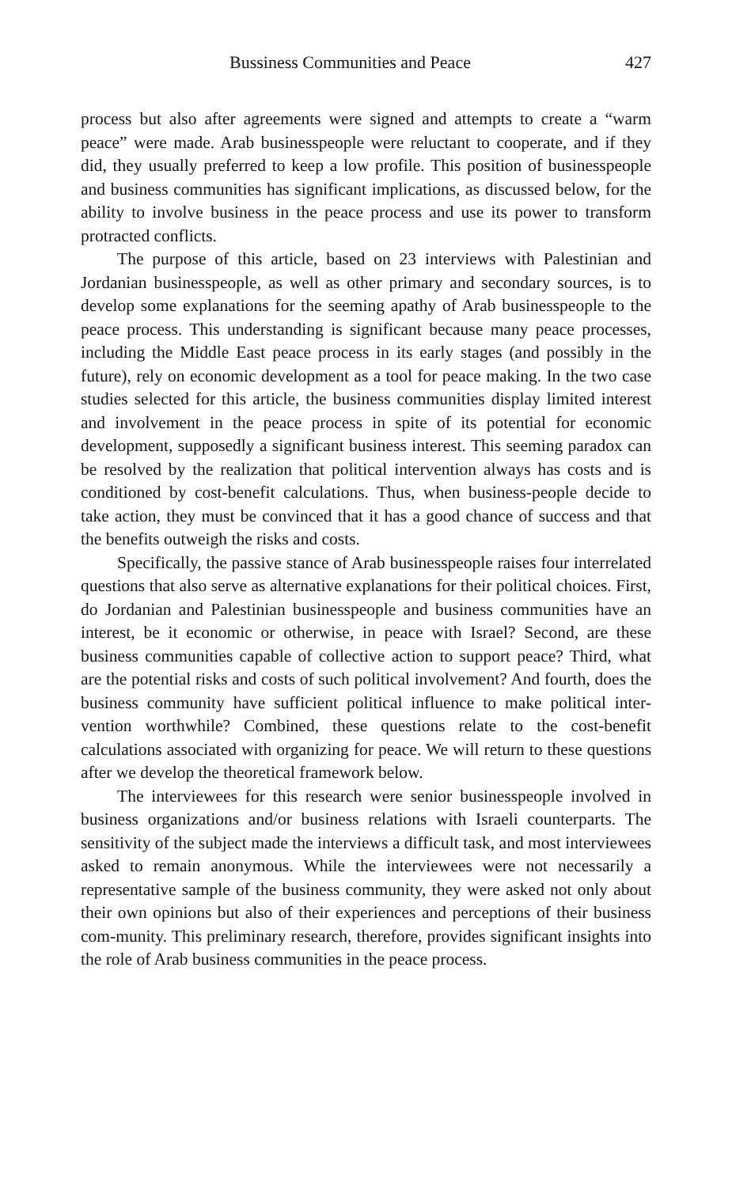Bussiness Communities and Peace 427
process but also after agreements were signed and attempts to create a “warm peace” were made. Arab businesspeople were reluctant to cooperate, and if they did, they usually preferred to keep a low profile. This position of businesspeople and business communities has significant implications, as discussed below, for the ability to involve business in the peace process and use its power to transform protracted conflicts.
The purpose of this article, based on 23 interviews with Palestinian and Jordanian businesspeople, as well as other primary and secondary sources, is to develop some explanations for the seeming apathy of Arab businesspeople to the peace process. This understanding is significant because many peace processes, including the Middle East peace process in its early stages (and possibly in the future), rely on economic development as a tool for peace making. In the two case studies selected for this article, the business communities display limited interest and involvement in the peace process in spite of its potential for economic development, supposedly a significant business interest. This seeming paradox can be resolved by the realization that political intervention always has costs and is conditioned by cost-benefit calculations. Thus, when business-people decide to take action, they must be convinced that it has a good chance of success and that the benefits outweigh the risks and costs.
Specifically, the passive stance of Arab businesspeople raises four interrelated questions that also serve as alternative explanations for their political choices. First, do Jordanian and Palestinian businesspeople and business communities have an interest, be it economic or otherwise, in peace with Israel? Second, are these business communities capable of collective action to support peace? Third, what are the potential risks and costs of such political involvement? And fourth, does the business community have sufficient political influence to make political inter-vention worthwhile? Combined, these questions relate to the cost-benefit calculations associated with organizing for peace. We will return to these questions after we develop the theoretical framework below.
The interviewees for this research were senior businesspeople involved in business organizations and/or business relations with Israeli counterparts. The sensitivity of the subject made the interviews a difficult task, and most interviewees asked to remain anonymous. While the interviewees were not necessarily a representative sample of the business community, they were asked not only about their own opinions but also of their experiences and perceptions of their business com-munity. This preliminary research, therefore, provides significant insights into the role of Arab business communities in the peace process.